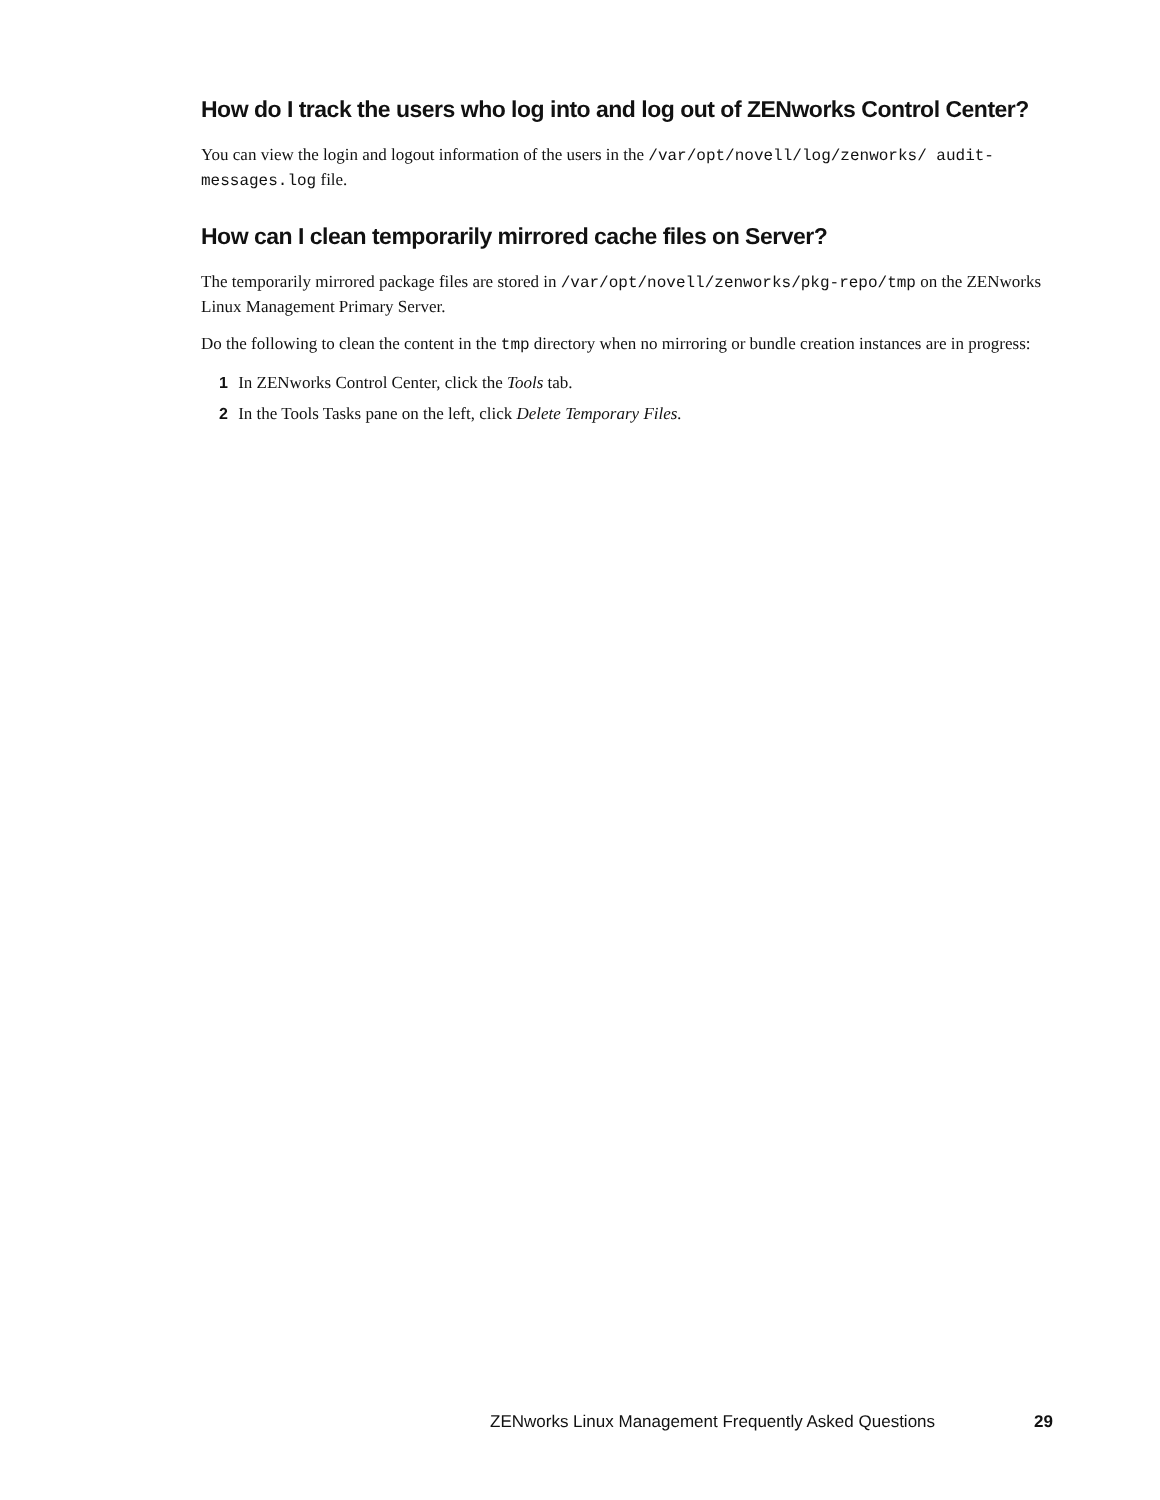How do I track the users who log into and log out of ZENworks Control Center?
You can view the login and logout information of the users in the /var/opt/novell/log/zenworks/ audit-messages.log file.
How can I clean temporarily mirrored cache files on Server?
The temporarily mirrored package files are stored in /var/opt/novell/zenworks/pkg-repo/tmp on the ZENworks Linux Management Primary Server.
Do the following to clean the content in the tmp directory when no mirroring or bundle creation instances are in progress:
1 In ZENworks Control Center, click the Tools tab.
2 In the Tools Tasks pane on the left, click Delete Temporary Files.
ZENworks Linux Management Frequently Asked Questions 29